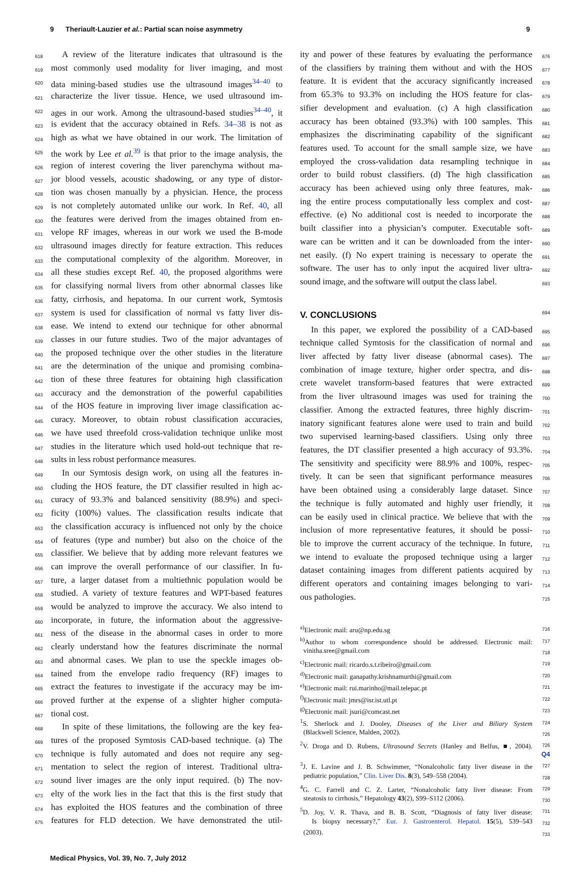9 Theriault-Lauzier et al.: Partial scan noise asymmetry 9
618 A review of the literature indicates that ultrasound is the
619 most commonly used modality for liver imaging, and most
620 data mining-based studies use the ultrasound images<sup>34–40</sup> to
621 characterize the liver tissue. Hence, we used ultrasound im-
622 ages in our work. Among the ultrasound-based studies<sup>34–40</sup>, it
623 is evident that the accuracy obtained in Refs. 34–38 is not as
624 high as what we have obtained in our work. The limitation of
625 the work by Lee et al.<sup>39</sup> is that prior to the image analysis, the
626 region of interest covering the liver parenchyma without ma-
627 jor blood vessels, acoustic shadowing, or any type of distor-
628 tion was chosen manually by a physician. Hence, the process
629 is not completely automated unlike our work. In Ref. 40, all
630 the features were derived from the images obtained from en-
631 velope RF images, whereas in our work we used the B-mode
632 ultrasound images directly for feature extraction. This reduces
633 the computational complexity of the algorithm. Moreover, in
634 all these studies except Ref. 40, the proposed algorithms were
635 for classifying normal livers from other abnormal classes like
636 fatty, cirrhosis, and hepatoma. In our current work, Symtosis
637 system is used for classification of normal vs fatty liver dis-
638 ease. We intend to extend our technique for other abnormal
639 classes in our future studies. Two of the major advantages of
640 the proposed technique over the other studies in the literature
641 are the determination of the unique and promising combina-
642 tion of these three features for obtaining high classification
643 accuracy and the demonstration of the powerful capabilities
644 of the HOS feature in improving liver image classification ac-
645 curacy. Moreover, to obtain robust classification accuracies,
646 we have used threefold cross-validation technique unlike most
647 studies in the literature which used hold-out technique that re-
648 sults in less robust performance measures.
649 In our Symtosis design work, on using all the features in-
650 cluding the HOS feature, the DT classifier resulted in high ac-
651 curacy of 93.3% and balanced sensitivity (88.9%) and speci-
652 ficity (100%) values. The classification results indicate that
653 the classification accuracy is influenced not only by the choice
654 of features (type and number) but also on the choice of the
655 classifier. We believe that by adding more relevant features we
656 can improve the overall performance of our classifier. In fu-
657 ture, a larger dataset from a multiethnic population would be
658 studied. A variety of texture features and WPT-based features
659 would be analyzed to improve the accuracy. We also intend to
660 incorporate, in future, the information about the aggressive-
661 ness of the disease in the abnormal cases in order to more
662 clearly understand how the features discriminate the normal
663 and abnormal cases. We plan to use the speckle images ob-
664 tained from the envelope radio frequency (RF) images to
665 extract the features to investigate if the accuracy may be im-
666 proved further at the expense of a slighter higher computa-
667 tional cost.
668 In spite of these limitations, the following are the key fea-
669 tures of the proposed Symtosis CAD-based technique. (a) The
670 technique is fully automated and does not require any seg-
671 mentation to select the region of interest. Traditional ultra-
672 sound liver images are the only input required. (b) The nov-
673 elty of the work lies in the fact that this is the first study that
674 has exploited the HOS features and the combination of three
675 features for FLD detection. We have demonstrated the util-
676 ity and power of these features by evaluating the performance
677 of the classifiers by training them without and with the HOS
678 feature. It is evident that the accuracy significantly increased
679 from 65.3% to 93.3% on including the HOS feature for clas-
680 sifier development and evaluation. (c) A high classification
681 accuracy has been obtained (93.3%) with 100 samples. This
682 emphasizes the discriminating capability of the significant
683 features used. To account for the small sample size, we have
684 employed the cross-validation data resampling technique in
685 order to build robust classifiers. (d) The high classification
686 accuracy has been achieved using only three features, mak-
687 ing the entire process computationally less complex and cost-
688 effective. (e) No additional cost is needed to incorporate the
689 built classifier into a physician’s computer. Executable soft-
690 ware can be written and it can be downloaded from the inter-
691 net easily. (f) No expert training is necessary to operate the
692 software. The user has to only input the acquired liver ultra-
693 sound image, and the software will output the class label.
V. CONCLUSIONS 694
695 In this paper, we explored the possibility of a CAD-based
696 technique called Symtosis for the classification of normal and
697 liver affected by fatty liver disease (abnormal cases). The
698 combination of image texture, higher order spectra, and dis-
699 crete wavelet transform-based features that were extracted
700 from the liver ultrasound images was used for training the
701 classifier. Among the extracted features, three highly discrim-
702 inatory significant features alone were used to train and build
703 two supervised learning-based classifiers. Using only three
704 features, the DT classifier presented a high accuracy of 93.3%.
705 The sensitivity and specificity were 88.9% and 100%, respec-
706 tively. It can be seen that significant performance measures
707 have been obtained using a considerably large dataset. Since
708 the technique is fully automated and highly user friendly, it
709 can be easily used in clinical practice. We believe that with the
710 inclusion of more representative features, it should be possi-
711 ble to improve the current accuracy of the technique. In future,
712 we intend to evaluate the proposed technique using a larger
713 dataset containing images from different patients acquired by
714 different operators and containing images belonging to vari-
715 ous pathologies.
716 <sup>a)</sup>Electronic mail: aru@np.edu.sg
717 <sup>b)</sup>Author to whom correspondence should be addressed. Electronic mail:
718 vinitha.sree@gmail.com
719 <sup>c)</sup>Electronic mail: ricardo.s.t.ribeiro@gmail.com
720 <sup>d)</sup>Electronic mail: ganapathy.krishnamurthi@gmail.com
721 <sup>e)</sup>Electronic mail: rui.marinho@mail.telepac.pt
722 <sup>f)</sup>Electronic mail: jmrs@isr.ist.utl.pt
723 <sup>g)</sup>Electronic mail: jsuri@comcast.net
724<sup>1</sup>S. Sherlock and J. Dooley, Diseases of the Liver and Biliary System
725 (Blackwell Science, Malden, 2002).
726 Q4<sup>2</sup>V. Droga and D. Rubens, Ultrasound Secrets (Hanley and Belfus, ■, 2004).
727<sup>3</sup>J. E. Lavine and J. B. Schwimmer, “Nonalcoholic fatty liver disease in the
728 pediatric population,” Clin. Liver Dis. 8(3), 549–558 (2004).
729<sup>4</sup>G. C. Farrell and C. Z. Larter, “Nonalcoholic fatty liver disease: From
730 steatosis to cirrhosis,” Hepatology 43(2), S99–S112 (2006).
731<sup>5</sup>D. Joy, V. R. Thava, and B. B. Scott, “Diagnosis of fatty liver disease:
732 Is biopsy necessary?,” Eur. J. Gastroenterol. Hepatol. 15(5), 539–543
733 (2003).
Medical Physics, Vol. 39, No. 7, July 2012